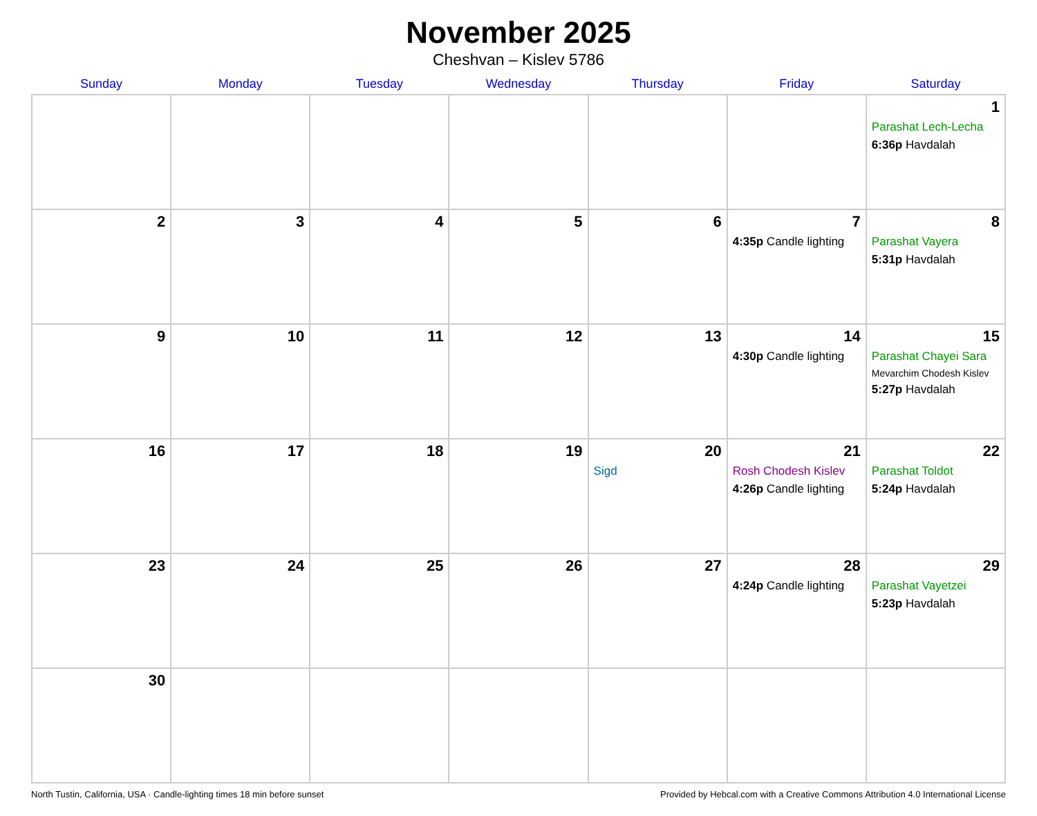November 2025
Cheshvan – Kislev 5786
| Sunday | Monday | Tuesday | Wednesday | Thursday | Friday | Saturday |
| --- | --- | --- | --- | --- | --- | --- |
| | | | | | | 1 Parashat Lech-Lecha 6:36p Havdalah |
| 2 | 3 | 4 | 5 | 6 | 7 4:35p Candle lighting | 8 Parashat Vayera 5:31p Havdalah |
| 9 | 10 | 11 | 12 | 13 | 14 4:30p Candle lighting | 15 Parashat Chayei Sara Mevarchim Chodesh Kislev 5:27p Havdalah |
| 16 | 17 | 18 | 19 | 20 Sigd | 21 Rosh Chodesh Kislev 4:26p Candle lighting | 22 Parashat Toldot 5:24p Havdalah |
| 23 | 24 | 25 | 26 | 27 | 28 4:24p Candle lighting | 29 Parashat Vayetzei 5:23p Havdalah |
| 30 | | | | | | |
North Tustin, California, USA · Candle-lighting times 18 min before sunset Provided by Hebcal.com with a Creative Commons Attribution 4.0 International License